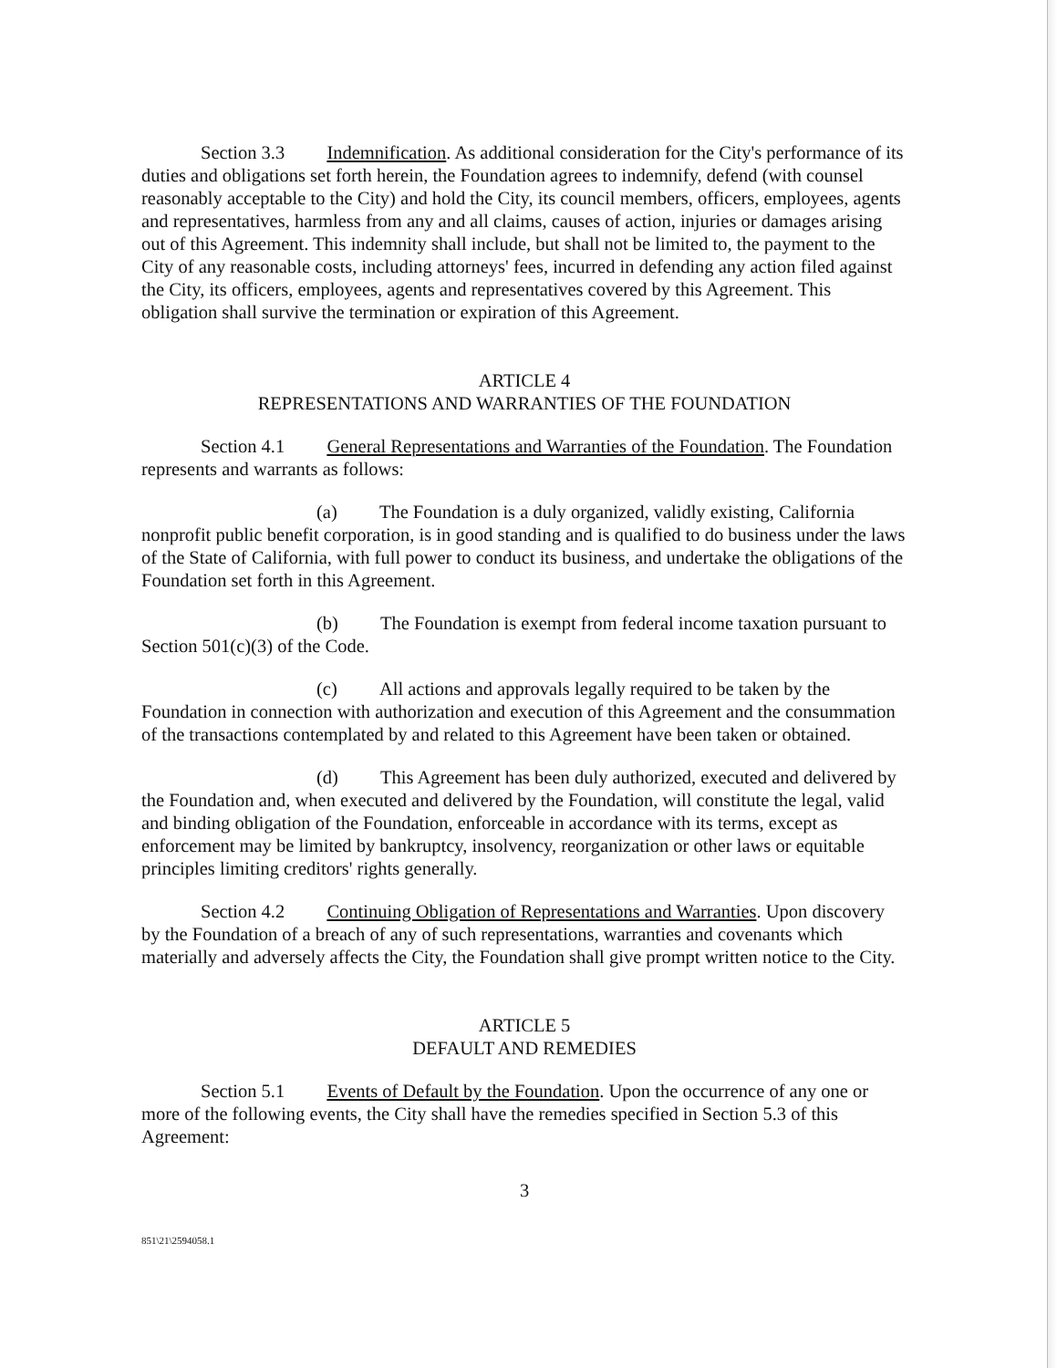Section 3.3 Indemnification. As additional consideration for the City's performance of its duties and obligations set forth herein, the Foundation agrees to indemnify, defend (with counsel reasonably acceptable to the City) and hold the City, its council members, officers, employees, agents and representatives, harmless from any and all claims, causes of action, injuries or damages arising out of this Agreement. This indemnity shall include, but shall not be limited to, the payment to the City of any reasonable costs, including attorneys' fees, incurred in defending any action filed against the City, its officers, employees, agents and representatives covered by this Agreement. This obligation shall survive the termination or expiration of this Agreement.
ARTICLE 4
REPRESENTATIONS AND WARRANTIES OF THE FOUNDATION
Section 4.1 General Representations and Warranties of the Foundation. The Foundation represents and warrants as follows:
(a) The Foundation is a duly organized, validly existing, California nonprofit public benefit corporation, is in good standing and is qualified to do business under the laws of the State of California, with full power to conduct its business, and undertake the obligations of the Foundation set forth in this Agreement.
(b) The Foundation is exempt from federal income taxation pursuant to Section 501(c)(3) of the Code.
(c) All actions and approvals legally required to be taken by the Foundation in connection with authorization and execution of this Agreement and the consummation of the transactions contemplated by and related to this Agreement have been taken or obtained.
(d) This Agreement has been duly authorized, executed and delivered by the Foundation and, when executed and delivered by the Foundation, will constitute the legal, valid and binding obligation of the Foundation, enforceable in accordance with its terms, except as enforcement may be limited by bankruptcy, insolvency, reorganization or other laws or equitable principles limiting creditors' rights generally.
Section 4.2 Continuing Obligation of Representations and Warranties. Upon discovery by the Foundation of a breach of any of such representations, warranties and covenants which materially and adversely affects the City, the Foundation shall give prompt written notice to the City.
ARTICLE 5
DEFAULT AND REMEDIES
Section 5.1 Events of Default by the Foundation. Upon the occurrence of any one or more of the following events, the City shall have the remedies specified in Section 5.3 of this Agreement:
3
851\21\2594058.1